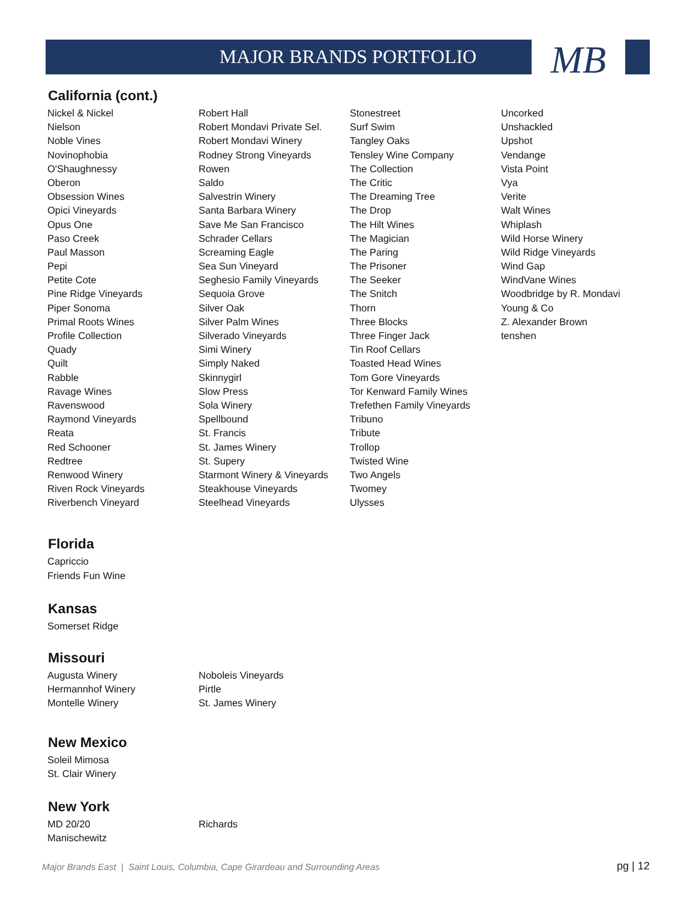MAJOR BRANDS PORTFOLIO MB
California (cont.)
| Nickel & Nickel | Robert Hall | Stonestreet | Uncorked |
| Nielson | Robert Mondavi Private Sel. | Surf Swim | Unshackled |
| Noble Vines | Robert Mondavi Winery | Tangley Oaks | Upshot |
| Novinophobia | Rodney Strong Vineyards | Tensley Wine Company | Vendange |
| O'Shaughnessy | Rowen | The Collection | Vista Point |
| Oberon | Saldo | The Critic | Vya |
| Obsession Wines | Salvestrin Winery | The Dreaming Tree | Verite |
| Opici Vineyards | Santa Barbara Winery | The Drop | Walt Wines |
| Opus One | Save Me San Francisco | The Hilt Wines | Whiplash |
| Paso Creek | Schrader Cellars | The Magician | Wild Horse Winery |
| Paul Masson | Screaming Eagle | The Paring | Wild Ridge Vineyards |
| Pepi | Sea Sun Vineyard | The Prisoner | Wind Gap |
| Petite Cote | Seghesio Family Vineyards | The Seeker | WindVane Wines |
| Pine Ridge Vineyards | Sequoia Grove | The Snitch | Woodbridge by R. Mondavi |
| Piper Sonoma | Silver Oak | Thorn | Young & Co |
| Primal Roots Wines | Silver Palm Wines | Three Blocks | Z. Alexander Brown |
| Profile Collection | Silverado Vineyards | Three Finger Jack | tenshen |
| Quady | Simi Winery | Tin Roof Cellars | |
| Quilt | Simply Naked | Toasted Head Wines | |
| Rabble | Skinnygirl | Tom Gore Vineyards | |
| Ravage Wines | Slow Press | Tor Kenward Family Wines | |
| Ravenswood | Sola Winery | Trefethen Family Vineyards | |
| Raymond Vineyards | Spellbound | Tribuno | |
| Reata | St. Francis | Tribute | |
| Red Schooner | St. James Winery | Trollop | |
| Redtree | St. Supery | Twisted Wine | |
| Renwood Winery | Starmont Winery & Vineyards | Two Angels | |
| Riven Rock Vineyards | Steakhouse Vineyards | Twomey | |
| Riverbench Vineyard | Steelhead Vineyards | Ulysses | |
Florida
| Capriccio |
| Friends Fun Wine |
Kansas
| Somerset Ridge |
Missouri
| Augusta Winery | Noboleis Vineyards |
| Hermannhof Winery | Pirtle |
| Montelle Winery | St. James Winery |
New Mexico
| Soleil Mimosa |
| St. Clair Winery |
New York
| MD 20/20 | Richards |
| Manischewitz | |
Major Brands East | Saint Louis, Columbia, Cape Girardeau and Surrounding Areas
pg | 12